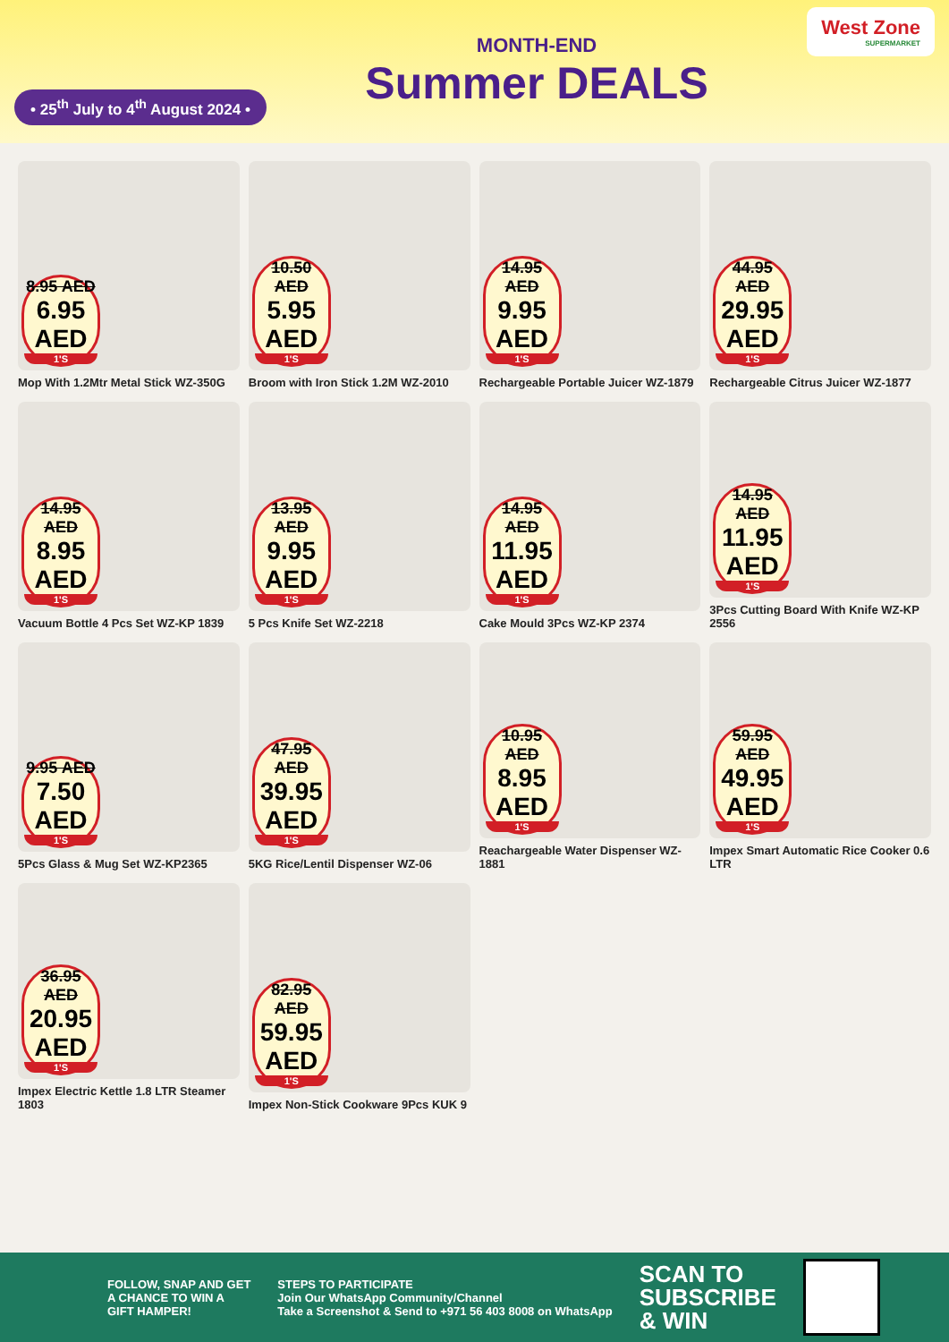• 25<sup>th</sup> July to 4<sup>th</sup> August 2024 •
MONTH-END
Summer DEALS
West Zone
SUPERMARKET
8.95 AED
6.95 AED
1'S
Mop With 1.2Mtr Metal Stick WZ-350G
10.50 AED
5.95 AED
1'S
Broom with Iron Stick 1.2M WZ-2010
14.95 AED
9.95 AED
1'S
Rechargeable Portable Juicer WZ-1879
44.95 AED
29.95 AED
1'S
Rechargeable Citrus Juicer WZ-1877
14.95 AED
8.95 AED
1'S
Vacuum Bottle 4 Pcs Set WZ-KP 1839
13.95 AED
9.95 AED
1'S
5 Pcs Knife Set WZ-2218
14.95 AED
11.95 AED
1'S
Cake Mould 3Pcs WZ-KP 2374
14.95 AED
11.95 AED
1'S
3Pcs Cutting Board With Knife WZ-KP 2556
9.95 AED
7.50 AED
1'S
5Pcs Glass & Mug Set WZ-KP2365
47.95 AED
39.95 AED
1'S
5KG Rice/Lentil Dispenser WZ-06
10.95 AED
8.95 AED
1'S
Reachargeable Water Dispenser WZ-1881
59.95 AED
49.95 AED
1'S
Impex Smart Automatic Rice Cooker 0.6 LTR
36.95 AED
20.95 AED
1'S
Impex Electric Kettle 1.8 LTR Steamer 1803
82.95 AED
59.95 AED
1'S
Impex Non-Stick Cookware 9Pcs KUK 9
FOLLOW, SNAP AND GET
A CHANCE TO WIN A
GIFT HAMPER!
STEPS TO PARTICIPATE
Join Our WhatsApp Community/Channel
Take a Screenshot & Send to +971 56 403 8008 on WhatsApp
SCAN TO
SUBSCRIBE
& WIN